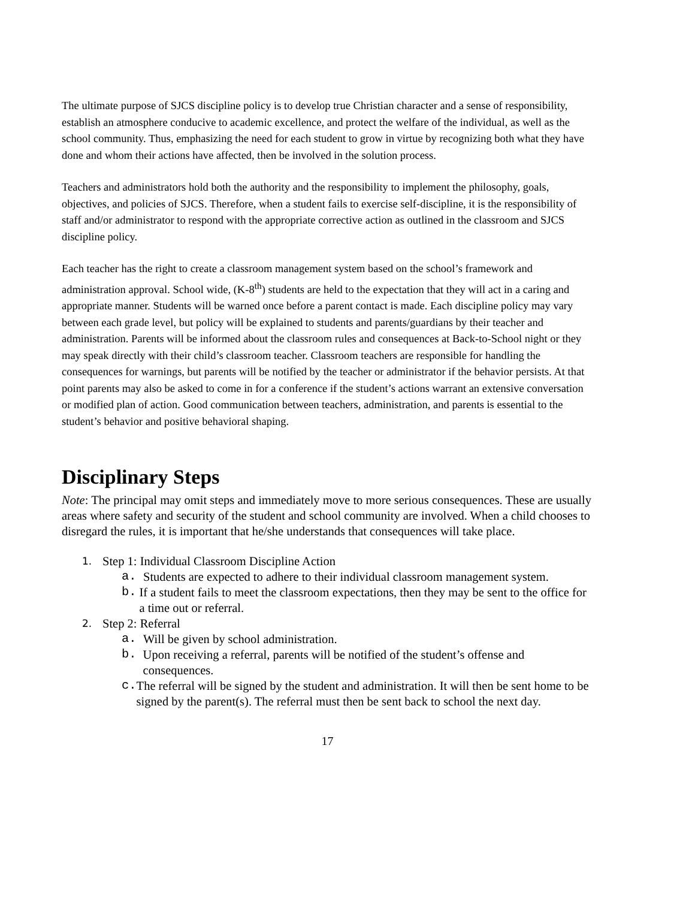The ultimate purpose of SJCS discipline policy is to develop true Christian character and a sense of responsibility, establish an atmosphere conducive to academic excellence, and protect the welfare of the individual, as well as the school community. Thus, emphasizing the need for each student to grow in virtue by recognizing both what they have done and whom their actions have affected, then be involved in the solution process.
Teachers and administrators hold both the authority and the responsibility to implement the philosophy, goals, objectives, and policies of SJCS. Therefore, when a student fails to exercise self-discipline, it is the responsibility of staff and/or administrator to respond with the appropriate corrective action as outlined in the classroom and SJCS discipline policy.
Each teacher has the right to create a classroom management system based on the school’s framework and administration approval. School wide, (K-8<sup>th</sup>) students are held to the expectation that they will act in a caring and appropriate manner. Students will be warned once before a parent contact is made. Each discipline policy may vary between each grade level, but policy will be explained to students and parents/guardians by their teacher and administration. Parents will be informed about the classroom rules and consequences at Back-to-School night or they may speak directly with their child’s classroom teacher. Classroom teachers are responsible for handling the consequences for warnings, but parents will be notified by the teacher or administrator if the behavior persists. At that point parents may also be asked to come in for a conference if the student’s actions warrant an extensive conversation or modified plan of action. Good communication between teachers, administration, and parents is essential to the student’s behavior and positive behavioral shaping.
Disciplinary Steps
Note: The principal may omit steps and immediately move to more serious consequences. These are usually areas where safety and security of the student and school community are involved. When a child chooses to disregard the rules, it is important that he/she understands that consequences will take place.
1. Step 1: Individual Classroom Discipline Action
a. Students are expected to adhere to their individual classroom management system.
b. If a student fails to meet the classroom expectations, then they may be sent to the office for a time out or referral.
2. Step 2: Referral
a. Will be given by school administration.
b. Upon receiving a referral, parents will be notified of the student’s offense and consequences.
c. The referral will be signed by the student and administration. It will then be sent home to be signed by the parent(s). The referral must then be sent back to school the next day.
17